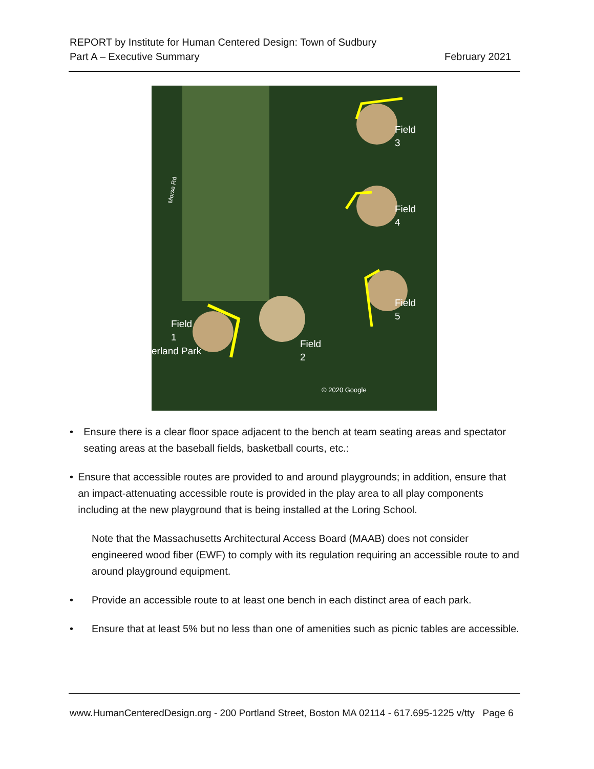REPORT by Institute for Human Centered Design: Town of Sudbury
Part A – Executive Summary February 2021
Field
3
Field
4
Field
5
Field
1
erland Park
Field
2
© 2020 Google
Morse Rd
• Ensure there is a clear floor space adjacent to the bench at team seating areas and spectator seating areas at the baseball fields, basketball courts, etc.:
• Ensure that accessible routes are provided to and around playgrounds; in addition, ensure that an impact-attenuating accessible route is provided in the play area to all play components including at the new playground that is being installed at the Loring School.
Note that the Massachusetts Architectural Access Board (MAAB) does not consider engineered wood fiber (EWF) to comply with its regulation requiring an accessible route to and around playground equipment.
• Provide an accessible route to at least one bench in each distinct area of each park.
• Ensure that at least 5% but no less than one of amenities such as picnic tables are accessible.
www.HumanCenteredDesign.org - 200 Portland Street, Boston MA 02114 - 617.695-1225 v/tty Page 6